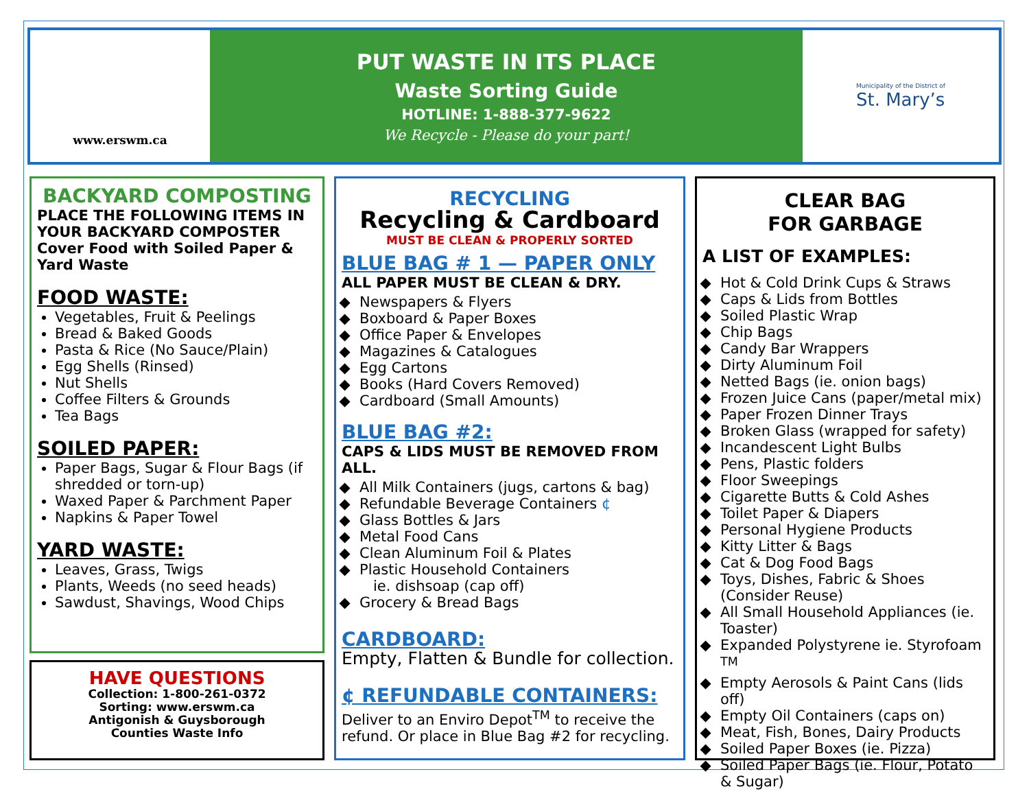www.erswm.ca
PUT WASTE IN ITS PLACE
Waste Sorting Guide
HOTLINE: 1-888-377-9622
We Recycle - Please do your part!
Municipality of the District of
St. Mary’s
BACKYARD COMPOSTING
PLACE THE FOLLOWING ITEMS IN YOUR BACKYARD COMPOSTER
Cover Food with Soiled Paper & Yard Waste
FOOD WASTE:
Vegetables, Fruit & Peelings
Bread & Baked Goods
Pasta & Rice (No Sauce/Plain)
Egg Shells (Rinsed)
Nut Shells
Coffee Filters & Grounds
Tea Bags
SOILED PAPER:
Paper Bags, Sugar & Flour Bags (if shredded or torn-up)
Waxed Paper & Parchment Paper
Napkins & Paper Towel
YARD WASTE:
Leaves, Grass, Twigs
Plants, Weeds (no seed heads)
Sawdust, Shavings, Wood Chips
HAVE QUESTIONS
Collection: 1-800-261-0372
Sorting: www.erswm.ca
Antigonish & Guysborough
Counties Waste Info
RECYCLING
Recycling & Cardboard
MUST BE CLEAN & PROPERLY SORTED
BLUE BAG # 1 — PAPER ONLY
ALL PAPER MUST BE CLEAN & DRY.
Newspapers & Flyers
Boxboard & Paper Boxes
Office Paper & Envelopes
Magazines & Catalogues
Egg Cartons
Books (Hard Covers Removed)
Cardboard (Small Amounts)
BLUE BAG #2:
CAPS & LIDS MUST BE REMOVED FROM ALL.
All Milk Containers (jugs, cartons & bag)
Refundable Beverage Containers ¢
Glass Bottles & Jars
Metal Food Cans
Clean Aluminum Foil & Plates
Plastic Household Containers
ie. dishsoap (cap off)
Grocery & Bread Bags
CARDBOARD:
Empty, Flatten & Bundle for collection.
¢ REFUNDABLE CONTAINERS:
Deliver to an Enviro Depot<sup>TM</sup> to receive the refund. Or place in Blue Bag #2 for recycling.
CLEAR BAG
FOR GARBAGE
A LIST OF EXAMPLES:
Hot & Cold Drink Cups & Straws
Caps & Lids from Bottles
Soiled Plastic Wrap
Chip Bags
Candy Bar Wrappers
Dirty Aluminum Foil
Netted Bags (ie. onion bags)
Frozen Juice Cans (paper/metal mix)
Paper Frozen Dinner Trays
Broken Glass (wrapped for safety)
Incandescent Light Bulbs
Pens, Plastic folders
Floor Sweepings
Cigarette Butts & Cold Ashes
Toilet Paper & Diapers
Personal Hygiene Products
Kitty Litter & Bags
Cat & Dog Food Bags
Toys, Dishes, Fabric & Shoes (Consider Reuse)
All Small Household Appliances (ie. Toaster)
Expanded Polystyrene ie. Styrofoam <sup>TM</sup>
Empty Aerosols & Paint Cans (lids off)
Empty Oil Containers (caps on)
Meat, Fish, Bones, Dairy Products
Soiled Paper Boxes (ie. Pizza)
Soiled Paper Bags (ie. Flour, Potato & Sugar)